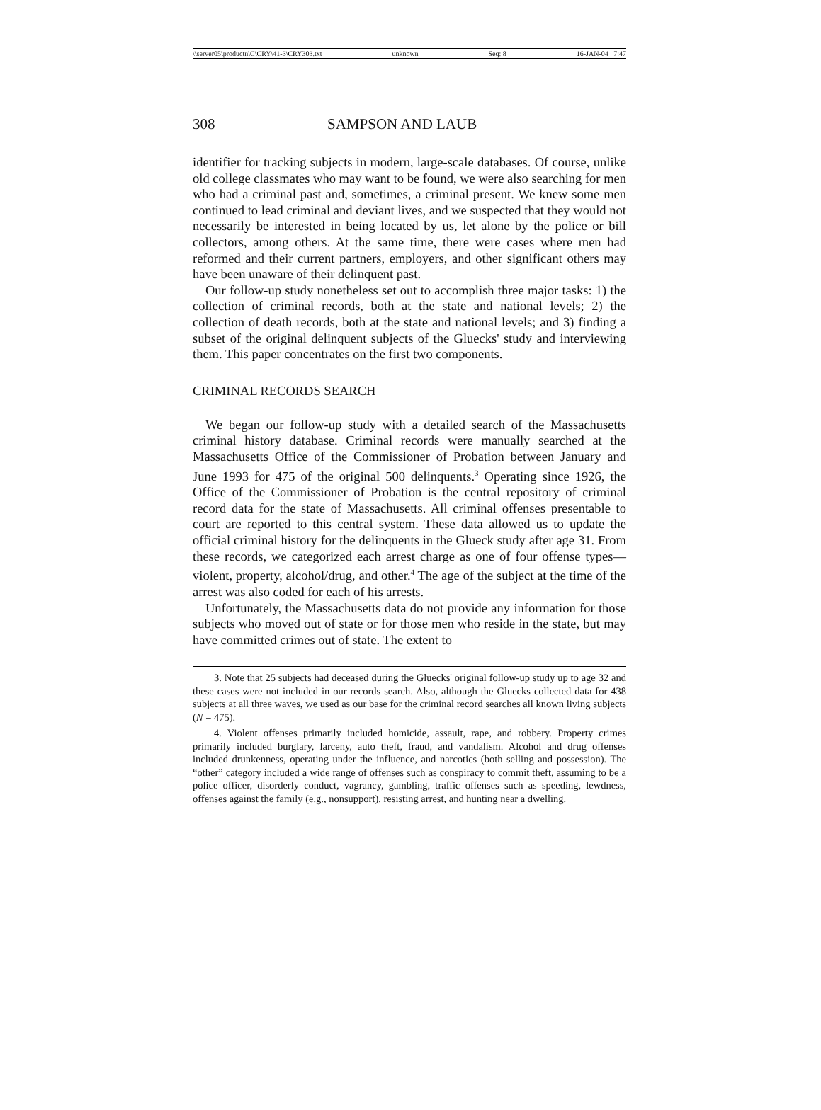\\server05\productn\C\CRY\41-3\CRY303.txt unknown Seq: 8 16-JAN-04 7:47
308 SAMPSON AND LAUB
identifier for tracking subjects in modern, large-scale databases. Of course, unlike old college classmates who may want to be found, we were also searching for men who had a criminal past and, sometimes, a criminal present. We knew some men continued to lead criminal and deviant lives, and we suspected that they would not necessarily be interested in being located by us, let alone by the police or bill collectors, among others. At the same time, there were cases where men had reformed and their current partners, employers, and other significant others may have been unaware of their delinquent past.
Our follow-up study nonetheless set out to accomplish three major tasks: 1) the collection of criminal records, both at the state and national levels; 2) the collection of death records, both at the state and national levels; and 3) finding a subset of the original delinquent subjects of the Gluecks' study and interviewing them. This paper concentrates on the first two components.
CRIMINAL RECORDS SEARCH
We began our follow-up study with a detailed search of the Massachusetts criminal history database. Criminal records were manually searched at the Massachusetts Office of the Commissioner of Probation between January and June 1993 for 475 of the original 500 delinquents.<sup>3</sup> Operating since 1926, the Office of the Commissioner of Probation is the central repository of criminal record data for the state of Massachusetts. All criminal offenses presentable to court are reported to this central system. These data allowed us to update the official criminal history for the delinquents in the Glueck study after age 31. From these records, we categorized each arrest charge as one of four offense types—violent, property, alcohol/drug, and other.<sup>4</sup> The age of the subject at the time of the arrest was also coded for each of his arrests.
Unfortunately, the Massachusetts data do not provide any information for those subjects who moved out of state or for those men who reside in the state, but may have committed crimes out of state. The extent to
3. Note that 25 subjects had deceased during the Gluecks' original follow-up study up to age 32 and these cases were not included in our records search. Also, although the Gluecks collected data for 438 subjects at all three waves, we used as our base for the criminal record searches all known living subjects (N = 475).
4. Violent offenses primarily included homicide, assault, rape, and robbery. Property crimes primarily included burglary, larceny, auto theft, fraud, and vandalism. Alcohol and drug offenses included drunkenness, operating under the influence, and narcotics (both selling and possession). The “other” category included a wide range of offenses such as conspiracy to commit theft, assuming to be a police officer, disorderly conduct, vagrancy, gambling, traffic offenses such as speeding, lewdness, offenses against the family (e.g., nonsupport), resisting arrest, and hunting near a dwelling.